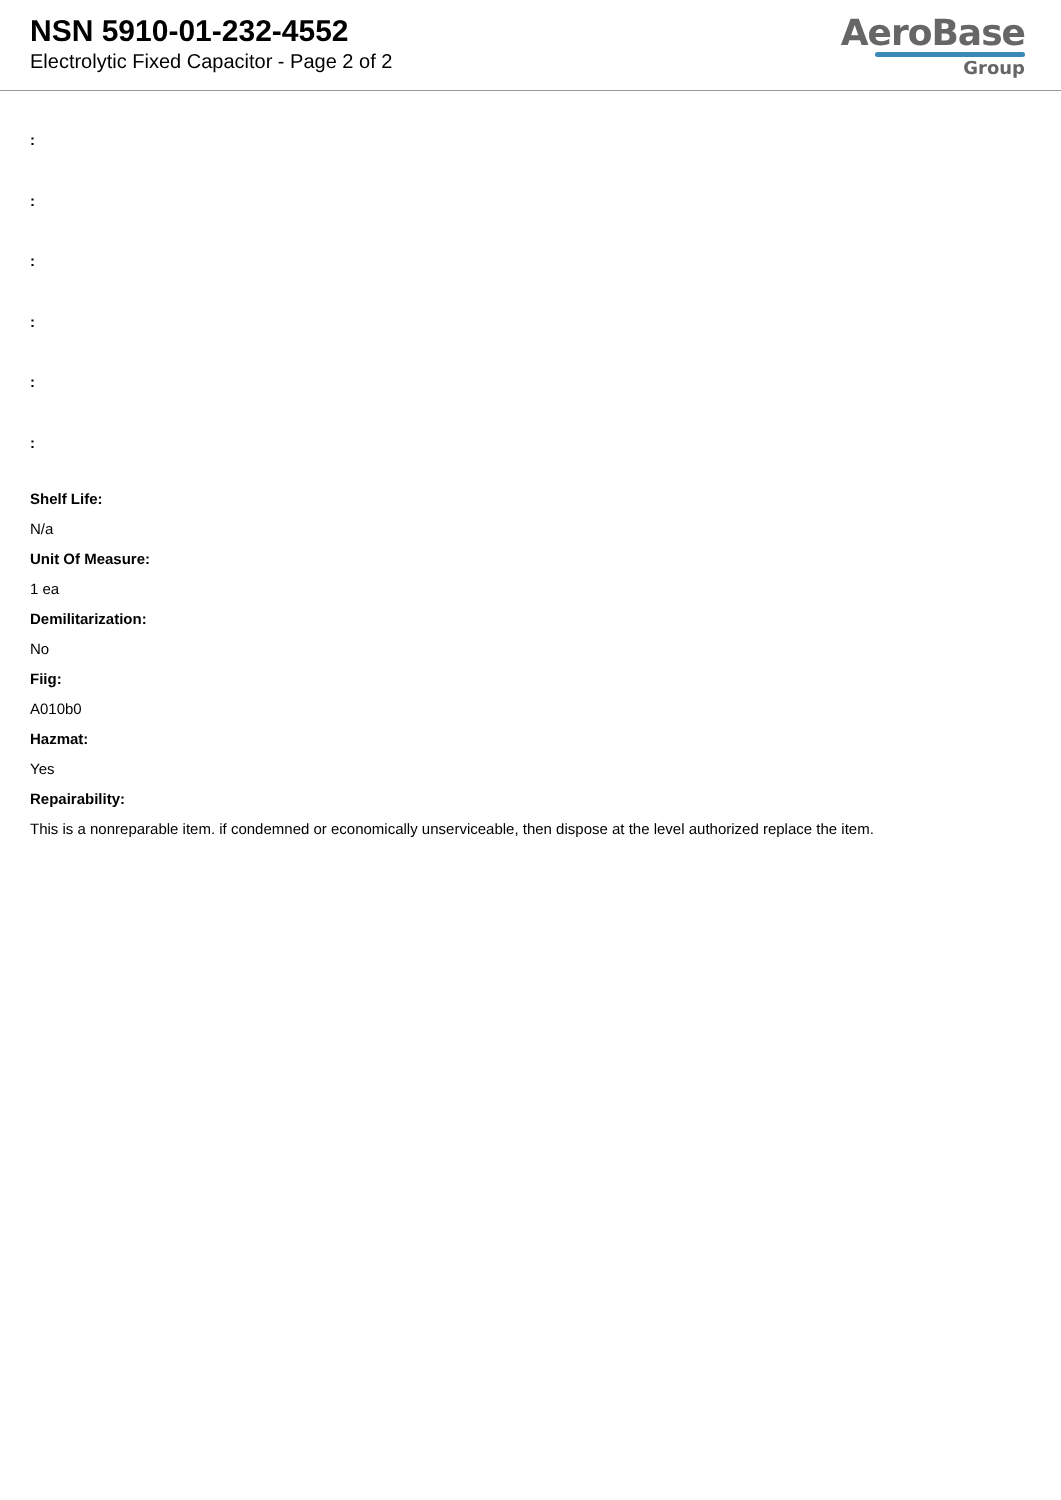NSN 5910-01-232-4552
Electrolytic Fixed Capacitor - Page 2 of 2
AeroBase
Group
:
:
:
:
:
:
Shelf Life:
N/a
Unit Of Measure:
1 ea
Demilitarization:
No
Fiig:
A010b0
Hazmat:
Yes
Repairability:
This is a nonreparable item. if condemned or economically unserviceable, then dispose at the level authorized replace the item.